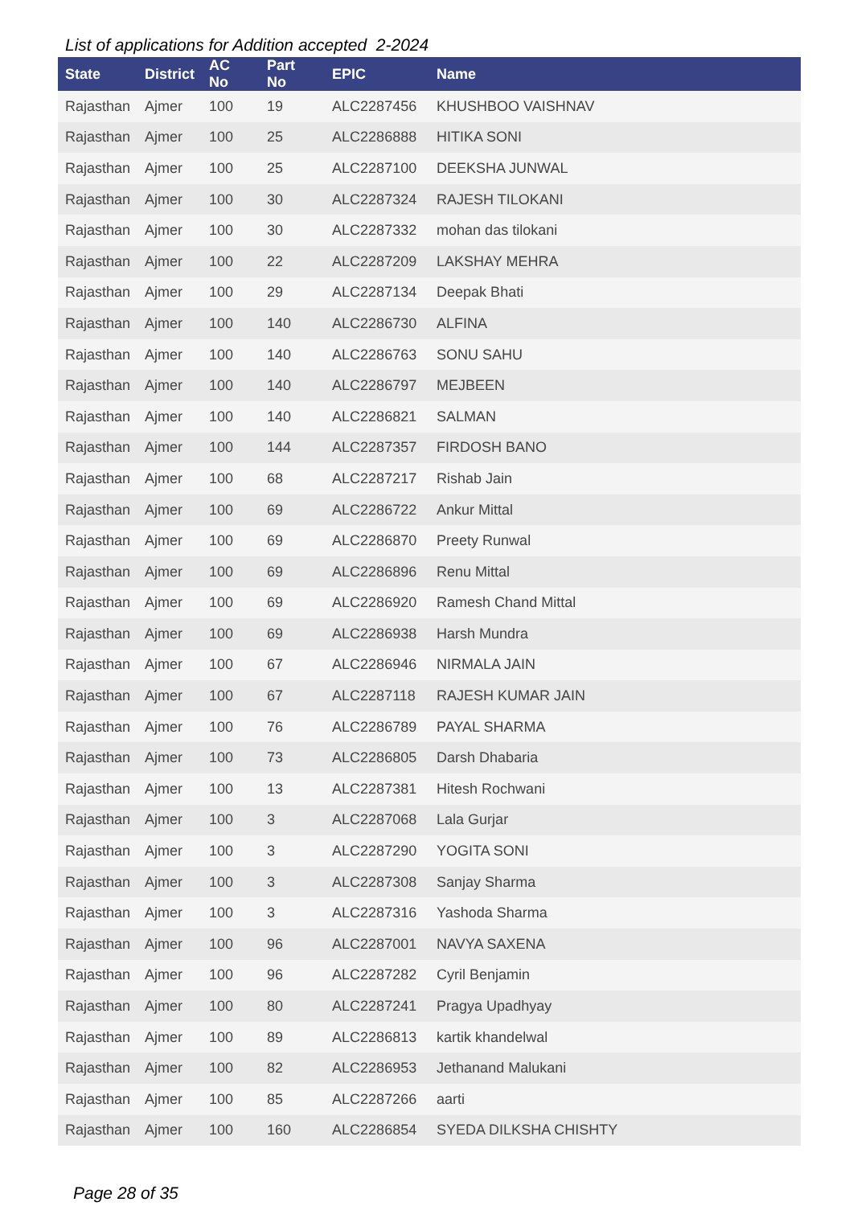List of applications for Addition accepted 2-2024
| State | District | AC No | Part No | EPIC | Name |
| --- | --- | --- | --- | --- | --- |
| Rajasthan | Ajmer | 100 | 19 | ALC2287456 | KHUSHBOO VAISHNAV |
| Rajasthan | Ajmer | 100 | 25 | ALC2286888 | HITIKA SONI |
| Rajasthan | Ajmer | 100 | 25 | ALC2287100 | DEEKSHA JUNWAL |
| Rajasthan | Ajmer | 100 | 30 | ALC2287324 | RAJESH TILOKANI |
| Rajasthan | Ajmer | 100 | 30 | ALC2287332 | mohan das tilokani |
| Rajasthan | Ajmer | 100 | 22 | ALC2287209 | LAKSHAY MEHRA |
| Rajasthan | Ajmer | 100 | 29 | ALC2287134 | Deepak Bhati |
| Rajasthan | Ajmer | 100 | 140 | ALC2286730 | ALFINA |
| Rajasthan | Ajmer | 100 | 140 | ALC2286763 | SONU SAHU |
| Rajasthan | Ajmer | 100 | 140 | ALC2286797 | MEJBEEN |
| Rajasthan | Ajmer | 100 | 140 | ALC2286821 | SALMAN |
| Rajasthan | Ajmer | 100 | 144 | ALC2287357 | FIRDOSH BANO |
| Rajasthan | Ajmer | 100 | 68 | ALC2287217 | Rishab Jain |
| Rajasthan | Ajmer | 100 | 69 | ALC2286722 | Ankur Mittal |
| Rajasthan | Ajmer | 100 | 69 | ALC2286870 | Preety Runwal |
| Rajasthan | Ajmer | 100 | 69 | ALC2286896 | Renu Mittal |
| Rajasthan | Ajmer | 100 | 69 | ALC2286920 | Ramesh Chand Mittal |
| Rajasthan | Ajmer | 100 | 69 | ALC2286938 | Harsh Mundra |
| Rajasthan | Ajmer | 100 | 67 | ALC2286946 | NIRMALA JAIN |
| Rajasthan | Ajmer | 100 | 67 | ALC2287118 | RAJESH KUMAR JAIN |
| Rajasthan | Ajmer | 100 | 76 | ALC2286789 | PAYAL SHARMA |
| Rajasthan | Ajmer | 100 | 73 | ALC2286805 | Darsh Dhabaria |
| Rajasthan | Ajmer | 100 | 13 | ALC2287381 | Hitesh Rochwani |
| Rajasthan | Ajmer | 100 | 3 | ALC2287068 | Lala Gurjar |
| Rajasthan | Ajmer | 100 | 3 | ALC2287290 | YOGITA SONI |
| Rajasthan | Ajmer | 100 | 3 | ALC2287308 | Sanjay Sharma |
| Rajasthan | Ajmer | 100 | 3 | ALC2287316 | Yashoda Sharma |
| Rajasthan | Ajmer | 100 | 96 | ALC2287001 | NAVYA SAXENA |
| Rajasthan | Ajmer | 100 | 96 | ALC2287282 | Cyril Benjamin |
| Rajasthan | Ajmer | 100 | 80 | ALC2287241 | Pragya Upadhyay |
| Rajasthan | Ajmer | 100 | 89 | ALC2286813 | kartik khandelwal |
| Rajasthan | Ajmer | 100 | 82 | ALC2286953 | Jethanand Malukani |
| Rajasthan | Ajmer | 100 | 85 | ALC2287266 | aarti |
| Rajasthan | Ajmer | 100 | 160 | ALC2286854 | SYEDA DILKSHA CHISHTY |
Page 28 of 35